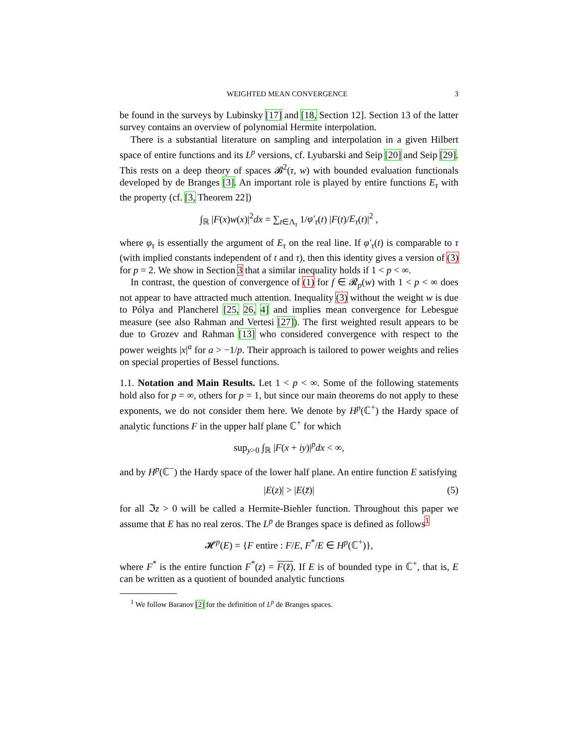WEIGHTED MEAN CONVERGENCE 3
be found in the surveys by Lubinsky [17] and [18, Section 12]. Section 13 of the latter survey contains an overview of polynomial Hermite interpolation.
There is a substantial literature on sampling and interpolation in a given Hilbert space of entire functions and its L<sup>p</sup> versions, cf. Lyubarski and Seip [20] and Seip [29]. This rests on a deep theory of spaces 𝓑<sup>2</sup>(τ, w) with bounded evaluation functionals developed by de Branges [3]. An important role is played by entire functions E<sub>τ</sub> with the property (cf. [3, Theorem 22])
∫<sub>ℝ</sub> |F(x)w(x)|<sup>2</sup>dx = ∑<sub>t∈Λ<sub>τ</sub></sub> 1/φ′<sub>τ</sub>(t) |F(t)/E<sub>τ</sub>(t)|<sup>2</sup> ,
where φ<sub>τ</sub> is essentially the argument of E<sub>τ</sub> on the real line. If φ′<sub>τ</sub>(t) is comparable to τ (with implied constants independent of t and τ), then this identity gives a version of (3) for p = 2. We show in Section 3 that a similar inequality holds if 1 < p < ∞.
In contrast, the question of convergence of (1) for f ∈ 𝓡<sub>p</sub>(w) with 1 < p < ∞ does not appear to have attracted much attention. Inequality (3) without the weight w is due to Pólya and Plancherel [25, 26, 4] and implies mean convergence for Lebesgue measure (see also Rahman and Vertesi [27]). The first weighted result appears to be due to Grozev and Rahman [13] who considered convergence with respect to the power weights |x|<sup>a</sup> for a > −1/p. Their approach is tailored to power weights and relies on special properties of Bessel functions.
1.1. Notation and Main Results. Let 1 < p < ∞. Some of the following statements hold also for p = ∞, others for p = 1, but since our main theorems do not apply to these exponents, we do not consider them here. We denote by H<sup>p</sup>(ℂ<sup>+</sup>) the Hardy space of analytic functions F in the upper half plane ℂ<sup>+</sup> for which
sup<sub>y>0</sub> ∫<sub>ℝ</sub> |F(x + iy)|<sup>p</sup>dx < ∞,
and by H<sup>p</sup>(ℂ<sup>−</sup>) the Hardy space of the lower half plane. An entire function E satisfying
|E(z)| > |E(z̄)| (5)
for all ℑz > 0 will be called a Hermite-Biehler function. Throughout this paper we assume that E has no real zeros. The L<sup>p</sup> de Branges space is defined as follows<sup>1</sup>
𝓗<sup>p</sup>(E) = {F entire : F/E, F<sup>*</sup>/E ∈ H<sup>p</sup>(ℂ<sup>+</sup>)},
where F<sup>*</sup> is the entire function F<sup>*</sup>(z) = F(z̄). If E is of bounded type in ℂ<sup>+</sup>, that is, E can be written as a quotient of bounded analytic functions
<sup>1</sup> We follow Baranov [2] for the definition of L<sup>p</sup> de Branges spaces.